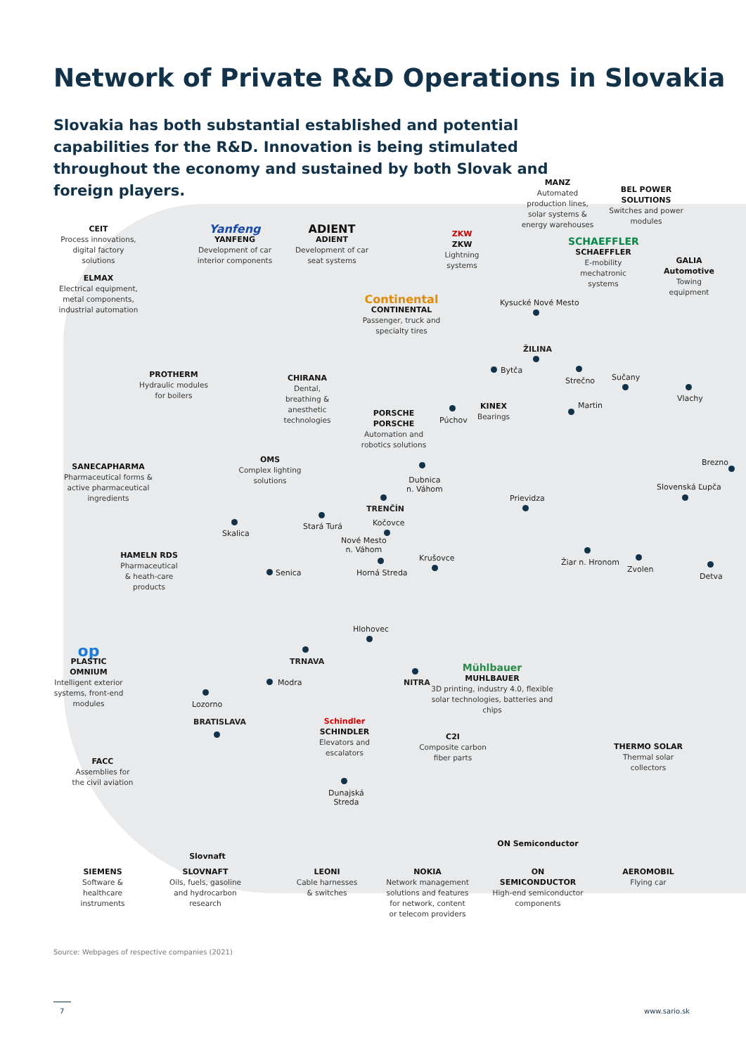Network of Private R&D Operations in Slovakia
Slovakia has both substantial established and potential capabilities for the R&D. Innovation is being stimulated throughout the economy and sustained by both Slovak and foreign players.
CEIT
Process innovations, digital factory solutions
ELMAX
Electrical equipment, metal components, industrial automation
Yanfeng
YANFENG
Development of car interior components
ADIENT
ADIENT
Development of car seat systems
ZKW
ZKW
Lightning systems
MANZ
Automated production lines, solar systems & energy warehouses
BEL POWER SOLUTIONS
Switches and power modules
SCHAEFFLER
SCHAEFFLER
E-mobility mechatronic systems
GALIA Automotive
Towing equipment
Continental
CONTINENTAL
Passenger, truck and specialty tires
PROTHERM
Hydraulic modules for boilers
CHIRANA
Dental, breathing & anesthetic technologies
PORSCHE
PORSCHE
Automation and robotics solutions
KINEX
Bearings
SANECAPHARMA
Pharmaceutical forms & active pharmaceutical ingredients
OMS
Complex lighting solutions
HAMELN RDS
Pharmaceutical & heath-care products
op
PLASTIC OMNIUM
Intelligent exterior systems, front-end modules
Mühlbauer
MUHLBAUER
3D printing, industry 4.0, flexible solar technologies, batteries and chips
Schindler
SCHINDLER
Elevators and escalators
C2I
Composite carbon fiber parts
THERMO SOLAR
Thermal solar collectors
FACC
Assemblies for the civil aviation
Slovnaft
ON Semiconductor
SIEMENS
Software & healthcare instruments
SLOVNAFT
Oils, fuels, gasoline and hydrocarbon research
LEONI
Cable harnesses & switches
NOKIA
Network management solutions and features for network, content or telecom providers
ON SEMICONDUCTOR
High-end semiconductor components
AEROMOBIL
Flying car
Kysucké Nové Mesto
ŽILINA
Bytča
Strečno Sučany
Vlachy
Martin
Púchov
Brezno
Dubnica
n. Váhom
Slovenská Ľupča
Prievidza
TRENČÍN
Kočovce
Skalica
Stará Turá
Nové Mesto
n. Váhom
Krušovce Žiar n. Hronom
Zvolen
Detva
Senica Horná Streda
Hlohovec
TRNAVA
Modra NITRA
Lozorno
BRATISLAVA
Dunajská
Streda
Source: Webpages of respective companies (2021)
7 www.sario.sk